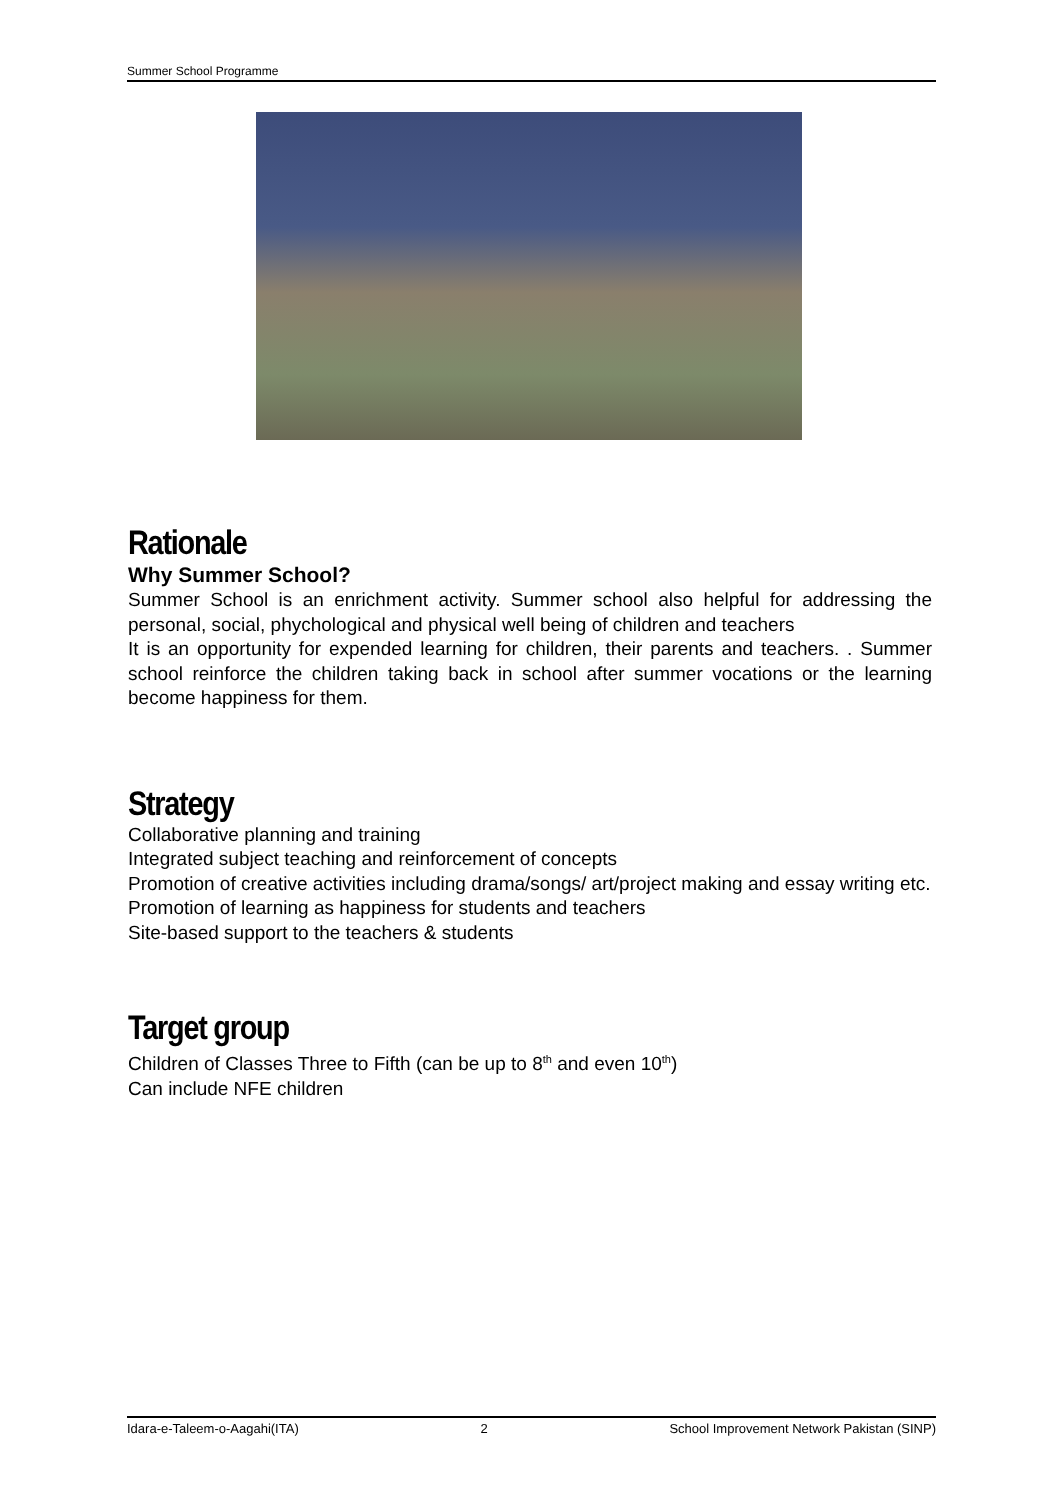Summer School Programme
Rationale
Why Summer School?
Summer School is an enrichment activity. Summer school also helpful for addressing the personal, social, phychological and physical well being of children and teachers
It is an opportunity for expended learning for children, their parents and teachers. . Summer school reinforce the children taking back in school after summer vocations or the learning become happiness for them.
Strategy
Collaborative planning and training
Integrated subject teaching and reinforcement of concepts
Promotion of creative activities including drama/songs/ art/project making and essay writing etc.
Promotion of learning as happiness for students and teachers
Site-based support to the teachers & students
Target group
Children of Classes Three to Fifth (can be up to 8<sup>th</sup> and even 10<sup>th</sup>)
Can include NFE children
Idara-e-Taleem-o-Aagahi(ITA) 2 School Improvement Network Pakistan (SINP)